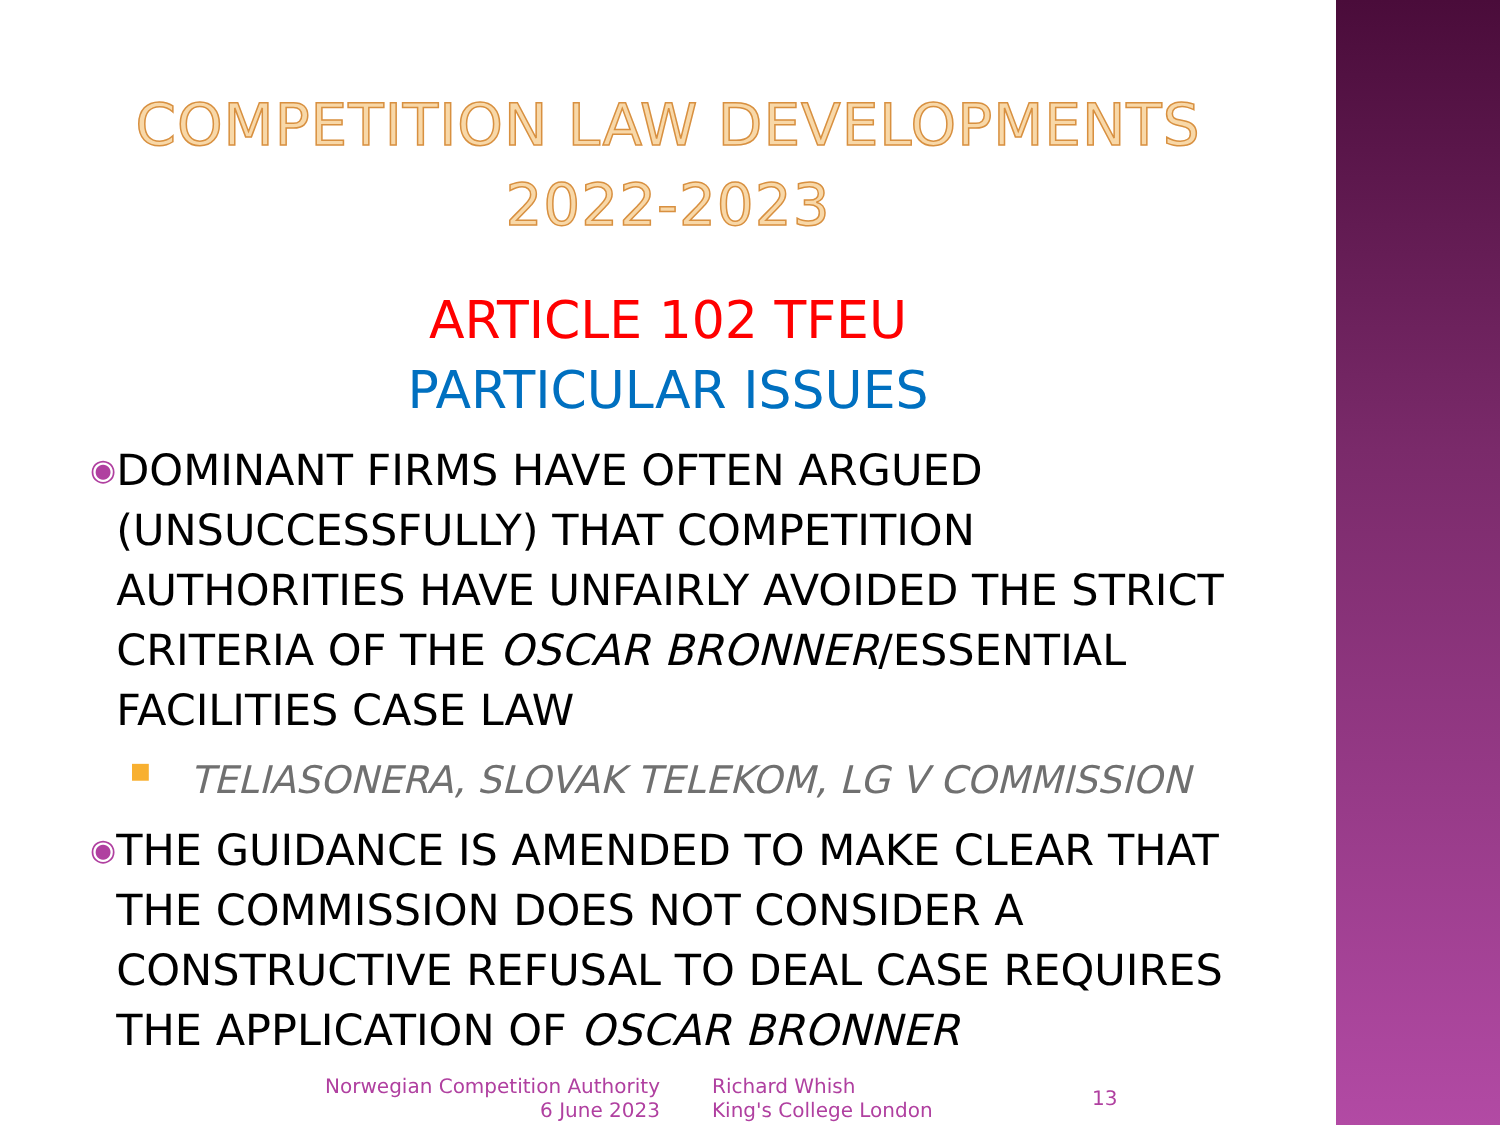COMPETITION LAW DEVELOPMENTS
2022-2023
ARTICLE 102 TFEU
PARTICULAR ISSUES
◉ DOMINANT FIRMS HAVE OFTEN ARGUED (UNSUCCESSFULLY) THAT COMPETITION AUTHORITIES HAVE UNFAIRLY AVOIDED THE STRICT CRITERIA OF THE OSCAR BRONNER/ESSENTIAL FACILITIES CASE LAW
■ TELIASONERA, SLOVAK TELEKOM, LG V COMMISSION
◉ THE GUIDANCE IS AMENDED TO MAKE CLEAR THAT THE COMMISSION DOES NOT CONSIDER A CONSTRUCTIVE REFUSAL TO DEAL CASE REQUIRES THE APPLICATION OF OSCAR BRONNER
Norwegian Competition Authority
6 June 2023
Richard Whish
King's College London
13